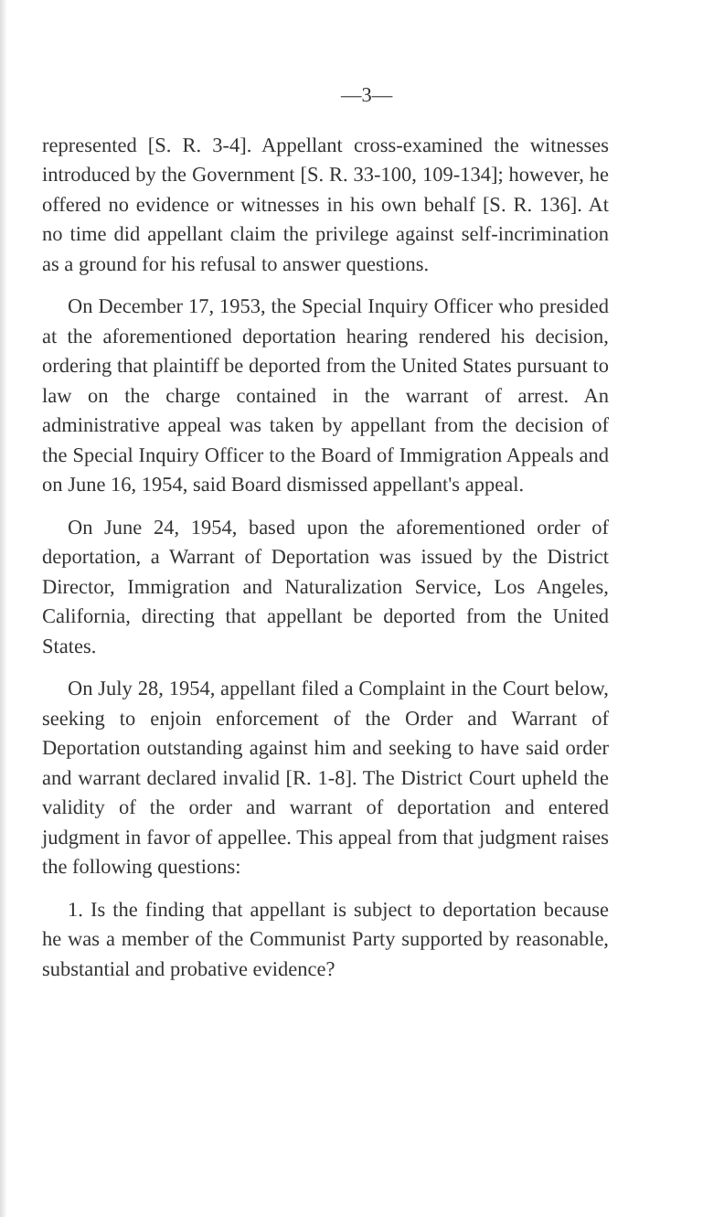—3—
represented [S. R. 3-4]. Appellant cross-examined the witnesses introduced by the Government [S. R. 33-100, 109-134]; however, he offered no evidence or witnesses in his own behalf [S. R. 136]. At no time did appellant claim the privilege against self-incrimination as a ground for his refusal to answer questions.
On December 17, 1953, the Special Inquiry Officer who presided at the aforementioned deportation hearing rendered his decision, ordering that plaintiff be deported from the United States pursuant to law on the charge contained in the warrant of arrest. An administrative appeal was taken by appellant from the decision of the Special Inquiry Officer to the Board of Immigration Appeals and on June 16, 1954, said Board dismissed appellant's appeal.
On June 24, 1954, based upon the aforementioned order of deportation, a Warrant of Deportation was issued by the District Director, Immigration and Naturalization Service, Los Angeles, California, directing that appellant be deported from the United States.
On July 28, 1954, appellant filed a Complaint in the Court below, seeking to enjoin enforcement of the Order and Warrant of Deportation outstanding against him and seeking to have said order and warrant declared invalid [R. 1-8]. The District Court upheld the validity of the order and warrant of deportation and entered judgment in favor of appellee. This appeal from that judgment raises the following questions:
1. Is the finding that appellant is subject to deportation because he was a member of the Communist Party supported by reasonable, substantial and probative evidence?